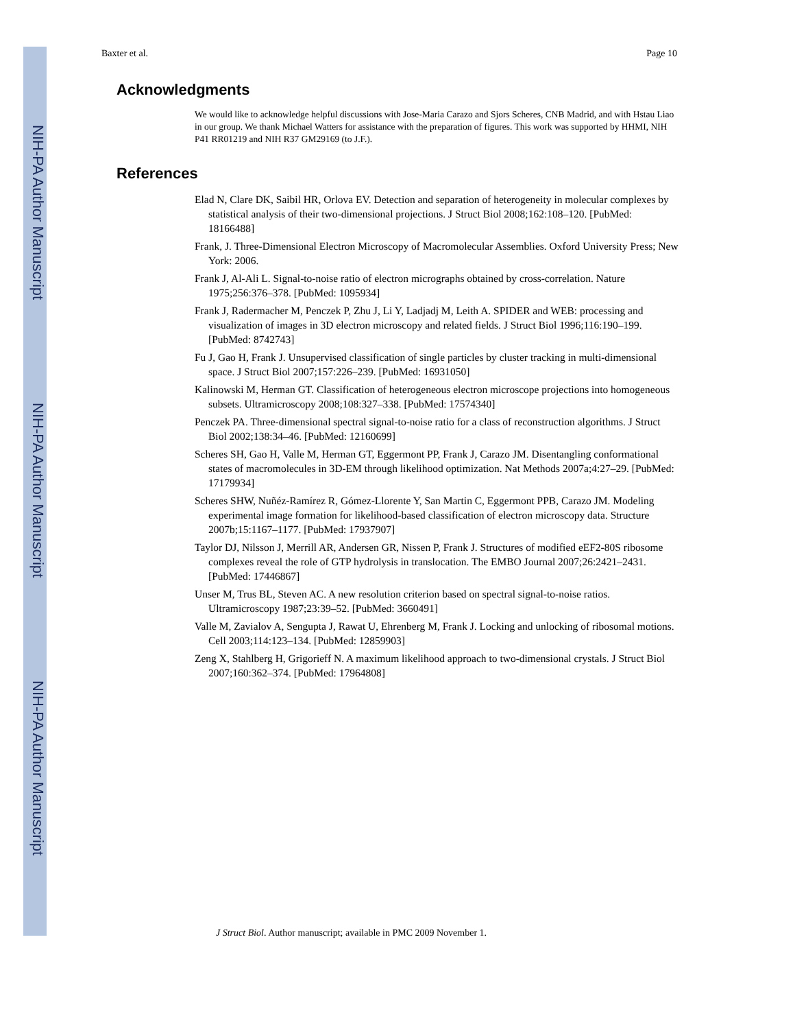NIH-PA Author Manuscript
NIH-PA Author Manuscript
NIH-PA Author Manuscript
Baxter et al. Page 10
Acknowledgments
We would like to acknowledge helpful discussions with Jose-Maria Carazo and Sjors Scheres, CNB Madrid, and with Hstau Liao in our group. We thank Michael Watters for assistance with the preparation of figures. This work was supported by HHMI, NIH P41 RR01219 and NIH R37 GM29169 (to J.F.).
References
Elad N, Clare DK, Saibil HR, Orlova EV. Detection and separation of heterogeneity in molecular complexes by statistical analysis of their two-dimensional projections. J Struct Biol 2008;162:108–120. [PubMed: 18166488]
Frank, J. Three-Dimensional Electron Microscopy of Macromolecular Assemblies. Oxford University Press; New York: 2006.
Frank J, Al-Ali L. Signal-to-noise ratio of electron micrographs obtained by cross-correlation. Nature 1975;256:376–378. [PubMed: 1095934]
Frank J, Radermacher M, Penczek P, Zhu J, Li Y, Ladjadj M, Leith A. SPIDER and WEB: processing and visualization of images in 3D electron microscopy and related fields. J Struct Biol 1996;116:190–199. [PubMed: 8742743]
Fu J, Gao H, Frank J. Unsupervised classification of single particles by cluster tracking in multi-dimensional space. J Struct Biol 2007;157:226–239. [PubMed: 16931050]
Kalinowski M, Herman GT. Classification of heterogeneous electron microscope projections into homogeneous subsets. Ultramicroscopy 2008;108:327–338. [PubMed: 17574340]
Penczek PA. Three-dimensional spectral signal-to-noise ratio for a class of reconstruction algorithms. J Struct Biol 2002;138:34–46. [PubMed: 12160699]
Scheres SH, Gao H, Valle M, Herman GT, Eggermont PP, Frank J, Carazo JM. Disentangling conformational states of macromolecules in 3D-EM through likelihood optimization. Nat Methods 2007a;4:27–29. [PubMed: 17179934]
Scheres SHW, Nuñéz-Ramírez R, Gómez-Llorente Y, San Martin C, Eggermont PPB, Carazo JM. Modeling experimental image formation for likelihood-based classification of electron microscopy data. Structure 2007b;15:1167–1177. [PubMed: 17937907]
Taylor DJ, Nilsson J, Merrill AR, Andersen GR, Nissen P, Frank J. Structures of modified eEF2-80S ribosome complexes reveal the role of GTP hydrolysis in translocation. The EMBO Journal 2007;26:2421–2431. [PubMed: 17446867]
Unser M, Trus BL, Steven AC. A new resolution criterion based on spectral signal-to-noise ratios. Ultramicroscopy 1987;23:39–52. [PubMed: 3660491]
Valle M, Zavialov A, Sengupta J, Rawat U, Ehrenberg M, Frank J. Locking and unlocking of ribosomal motions. Cell 2003;114:123–134. [PubMed: 12859903]
Zeng X, Stahlberg H, Grigorieff N. A maximum likelihood approach to two-dimensional crystals. J Struct Biol 2007;160:362–374. [PubMed: 17964808]
J Struct Biol. Author manuscript; available in PMC 2009 November 1.